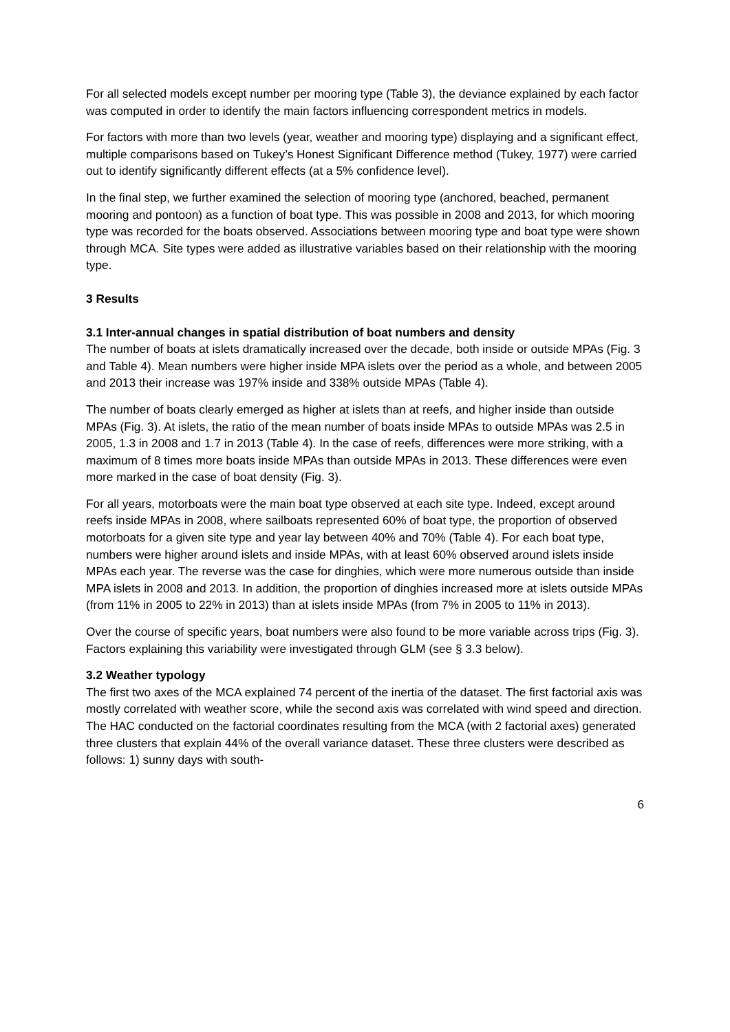For all selected models except number per mooring type (Table 3), the deviance explained by each factor was computed in order to identify the main factors influencing correspondent metrics in models.
For factors with more than two levels (year, weather and mooring type) displaying and a significant effect, multiple comparisons based on Tukey’s Honest Significant Difference method (Tukey, 1977) were carried out to identify significantly different effects (at a 5% confidence level).
In the final step, we further examined the selection of mooring type (anchored, beached, permanent mooring and pontoon) as a function of boat type. This was possible in 2008 and 2013, for which mooring type was recorded for the boats observed. Associations between mooring type and boat type were shown through MCA. Site types were added as illustrative variables based on their relationship with the mooring type.
3 Results
3.1 Inter-annual changes in spatial distribution of boat numbers and density
The number of boats at islets dramatically increased over the decade, both inside or outside MPAs (Fig. 3 and Table 4). Mean numbers were higher inside MPA islets over the period as a whole, and between 2005 and 2013 their increase was 197% inside and 338% outside MPAs (Table 4).
The number of boats clearly emerged as higher at islets than at reefs, and higher inside than outside MPAs (Fig. 3). At islets, the ratio of the mean number of boats inside MPAs to outside MPAs was 2.5 in 2005, 1.3 in 2008 and 1.7 in 2013 (Table 4). In the case of reefs, differences were more striking, with a maximum of 8 times more boats inside MPAs than outside MPAs in 2013. These differences were even more marked in the case of boat density (Fig. 3).
For all years, motorboats were the main boat type observed at each site type. Indeed, except around reefs inside MPAs in 2008, where sailboats represented 60% of boat type, the proportion of observed motorboats for a given site type and year lay between 40% and 70% (Table 4). For each boat type, numbers were higher around islets and inside MPAs, with at least 60% observed around islets inside MPAs each year. The reverse was the case for dinghies, which were more numerous outside than inside MPA islets in 2008 and 2013. In addition, the proportion of dinghies increased more at islets outside MPAs (from 11% in 2005 to 22% in 2013) than at islets inside MPAs (from 7% in 2005 to 11% in 2013).
Over the course of specific years, boat numbers were also found to be more variable across trips (Fig. 3). Factors explaining this variability were investigated through GLM (see § 3.3 below).
3.2 Weather typology
The first two axes of the MCA explained 74 percent of the inertia of the dataset. The first factorial axis was mostly correlated with weather score, while the second axis was correlated with wind speed and direction. The HAC conducted on the factorial coordinates resulting from the MCA (with 2 factorial axes) generated three clusters that explain 44% of the overall variance dataset. These three clusters were described as follows: 1) sunny days with south-
6